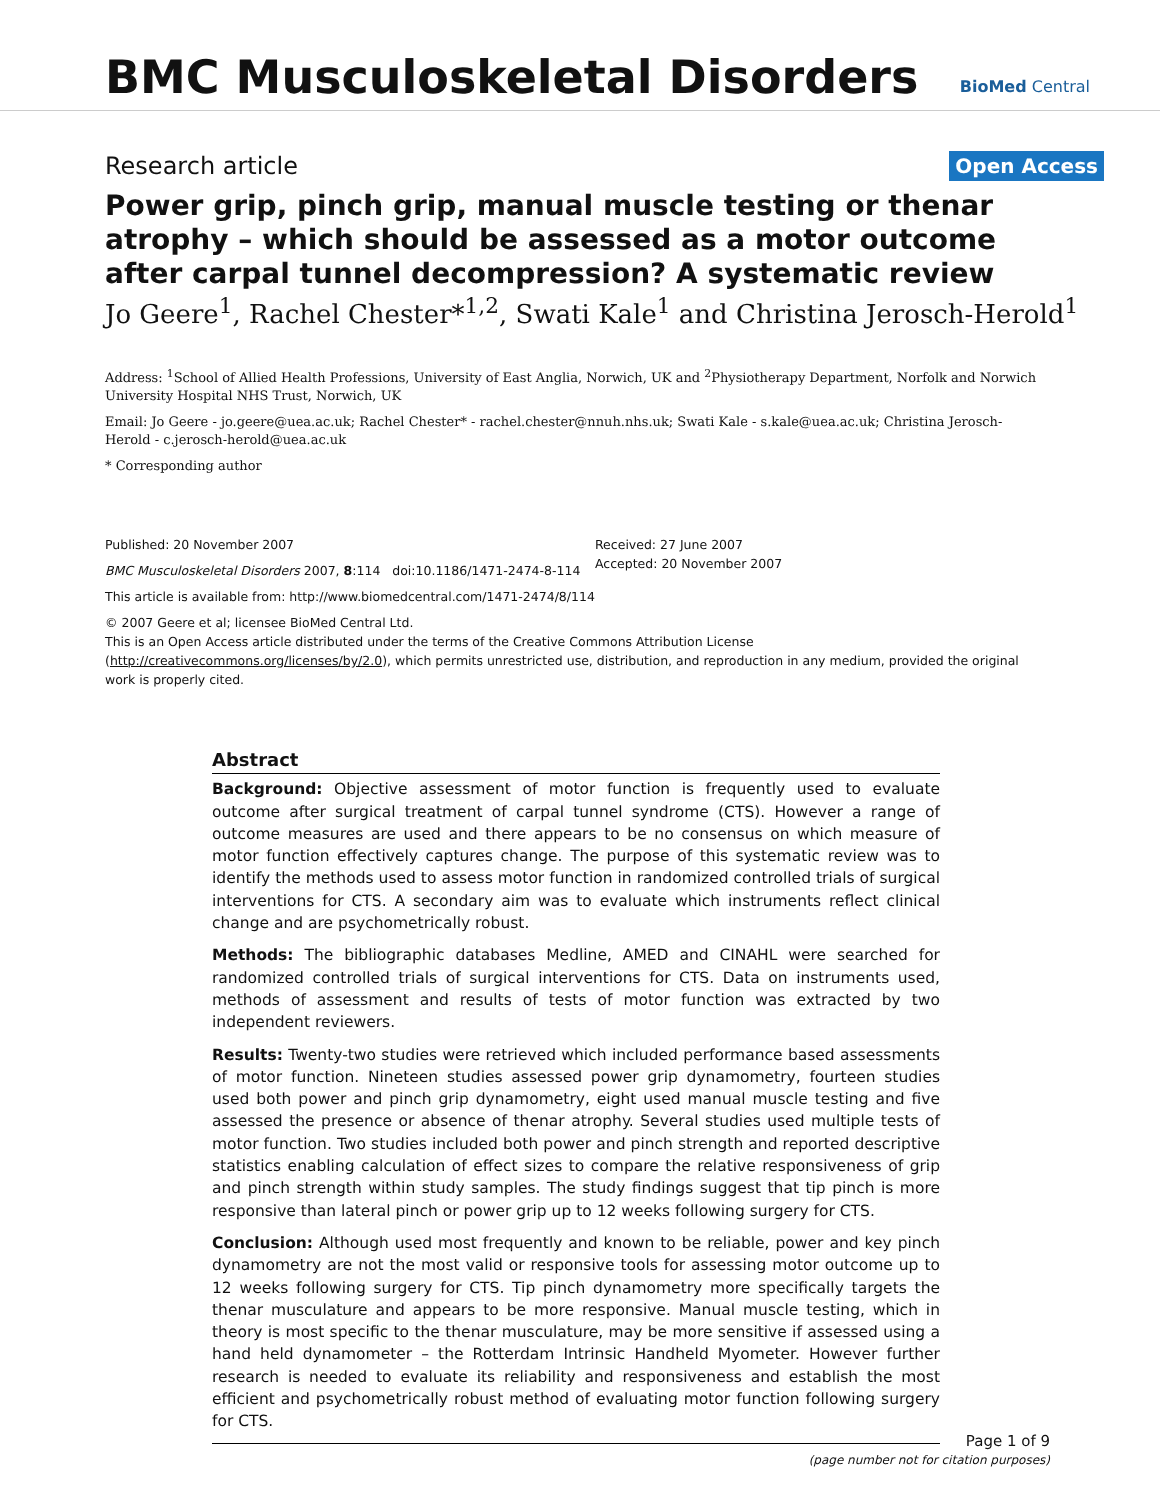BMC Musculoskeletal Disorders
BioMed Central
Research article
Open Access
Power grip, pinch grip, manual muscle testing or thenar atrophy – which should be assessed as a motor outcome after carpal tunnel decompression? A systematic review
Jo Geere<sup>1</sup>, Rachel Chester*<sup>1,2</sup>, Swati Kale<sup>1</sup> and Christina Jerosch-Herold<sup>1</sup>
Address: <sup>1</sup>School of Allied Health Professions, University of East Anglia, Norwich, UK and <sup>2</sup>Physiotherapy Department, Norfolk and Norwich University Hospital NHS Trust, Norwich, UK
Email: Jo Geere - jo.geere@uea.ac.uk; Rachel Chester* - rachel.chester@nnuh.nhs.uk; Swati Kale - s.kale@uea.ac.uk; Christina Jerosch-Herold - c.jerosch-herold@uea.ac.uk
* Corresponding author
Published: 20 November 2007
BMC Musculoskeletal Disorders 2007, 8:114 doi:10.1186/1471-2474-8-114
This article is available from: http://www.biomedcentral.com/1471-2474/8/114
Received: 27 June 2007
Accepted: 20 November 2007
© 2007 Geere et al; licensee BioMed Central Ltd.
This is an Open Access article distributed under the terms of the Creative Commons Attribution License (http://creativecommons.org/licenses/by/2.0), which permits unrestricted use, distribution, and reproduction in any medium, provided the original work is properly cited.
Abstract
Background: Objective assessment of motor function is frequently used to evaluate outcome after surgical treatment of carpal tunnel syndrome (CTS). However a range of outcome measures are used and there appears to be no consensus on which measure of motor function effectively captures change. The purpose of this systematic review was to identify the methods used to assess motor function in randomized controlled trials of surgical interventions for CTS. A secondary aim was to evaluate which instruments reflect clinical change and are psychometrically robust.
Methods: The bibliographic databases Medline, AMED and CINAHL were searched for randomized controlled trials of surgical interventions for CTS. Data on instruments used, methods of assessment and results of tests of motor function was extracted by two independent reviewers.
Results: Twenty-two studies were retrieved which included performance based assessments of motor function. Nineteen studies assessed power grip dynamometry, fourteen studies used both power and pinch grip dynamometry, eight used manual muscle testing and five assessed the presence or absence of thenar atrophy. Several studies used multiple tests of motor function. Two studies included both power and pinch strength and reported descriptive statistics enabling calculation of effect sizes to compare the relative responsiveness of grip and pinch strength within study samples. The study findings suggest that tip pinch is more responsive than lateral pinch or power grip up to 12 weeks following surgery for CTS.
Conclusion: Although used most frequently and known to be reliable, power and key pinch dynamometry are not the most valid or responsive tools for assessing motor outcome up to 12 weeks following surgery for CTS. Tip pinch dynamometry more specifically targets the thenar musculature and appears to be more responsive. Manual muscle testing, which in theory is most specific to the thenar musculature, may be more sensitive if assessed using a hand held dynamometer – the Rotterdam Intrinsic Handheld Myometer. However further research is needed to evaluate its reliability and responsiveness and establish the most efficient and psychometrically robust method of evaluating motor function following surgery for CTS.
Page 1 of 9
(page number not for citation purposes)